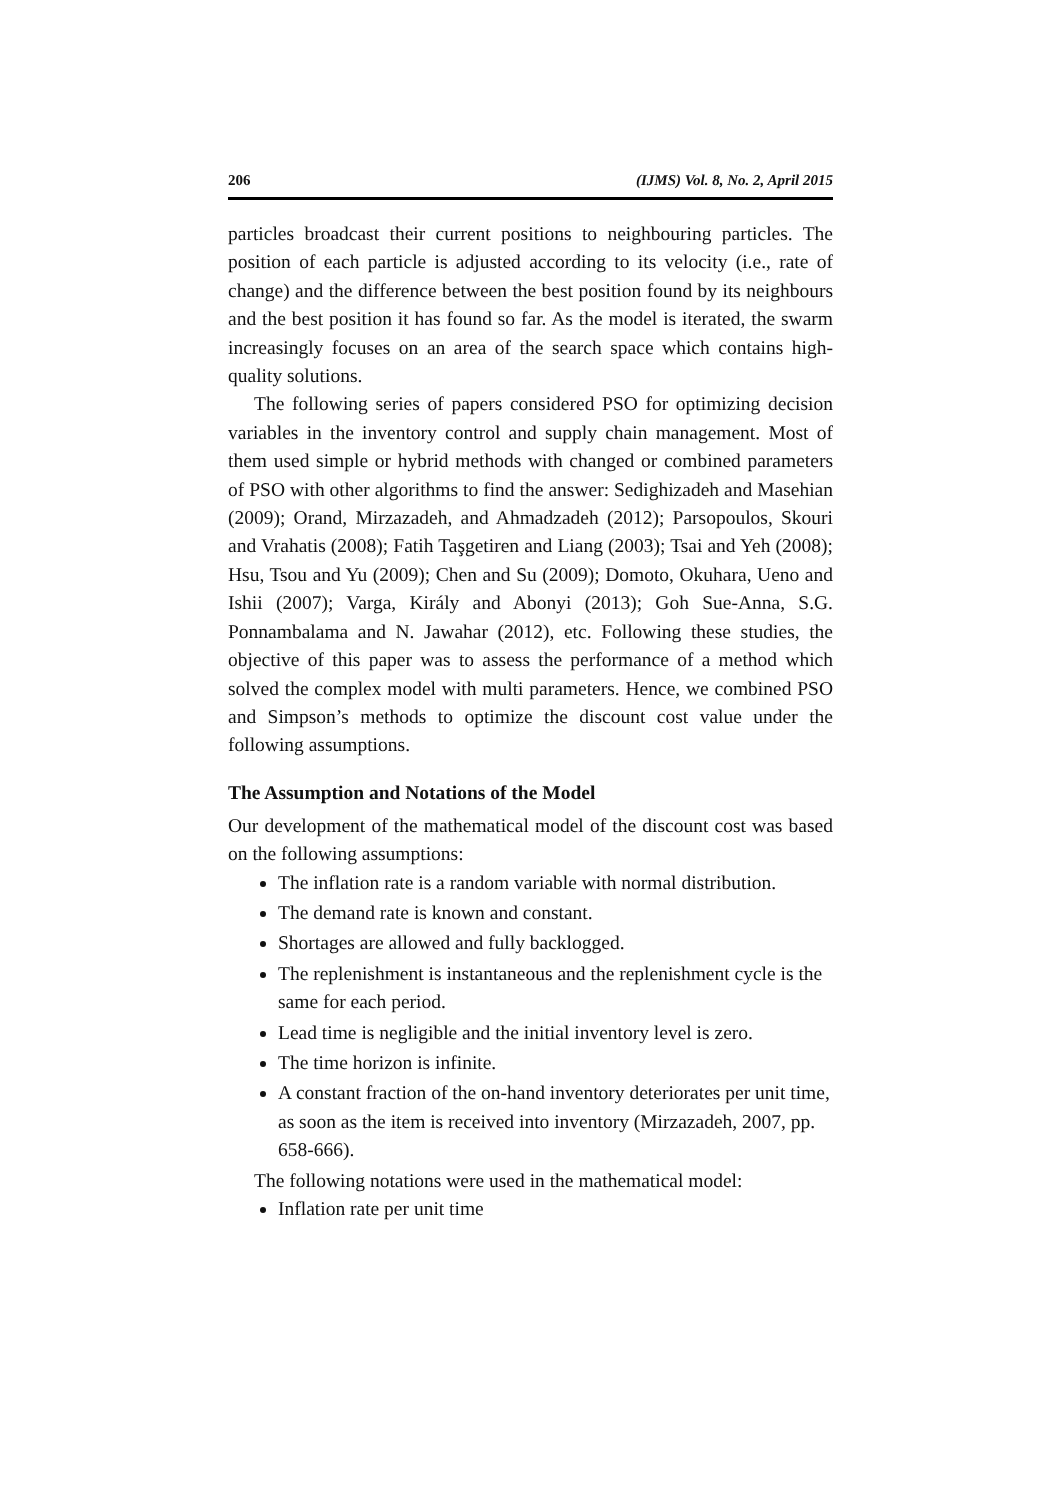206 (IJMS) Vol. 8, No. 2, April 2015
particles broadcast their current positions to neighbouring particles. The position of each particle is adjusted according to its velocity (i.e., rate of change) and the difference between the best position found by its neighbours and the best position it has found so far. As the model is iterated, the swarm increasingly focuses on an area of the search space which contains high-quality solutions.
The following series of papers considered PSO for optimizing decision variables in the inventory control and supply chain management. Most of them used simple or hybrid methods with changed or combined parameters of PSO with other algorithms to find the answer: Sedighizadeh and Masehian (2009); Orand, Mirzazadeh, and Ahmadzadeh (2012); Parsopoulos, Skouri and Vrahatis (2008); Fatih Taşgetiren and Liang (2003); Tsai and Yeh (2008); Hsu, Tsou and Yu (2009); Chen and Su (2009); Domoto, Okuhara, Ueno and Ishii (2007); Varga, Király and Abonyi (2013); Goh Sue-Anna, S.G. Ponnambalama and N. Jawahar (2012), etc. Following these studies, the objective of this paper was to assess the performance of a method which solved the complex model with multi parameters. Hence, we combined PSO and Simpson’s methods to optimize the discount cost value under the following assumptions.
The Assumption and Notations of the Model
Our development of the mathematical model of the discount cost was based on the following assumptions:
The inflation rate is a random variable with normal distribution.
The demand rate is known and constant.
Shortages are allowed and fully backlogged.
The replenishment is instantaneous and the replenishment cycle is the same for each period.
Lead time is negligible and the initial inventory level is zero.
The time horizon is infinite.
A constant fraction of the on-hand inventory deteriorates per unit time, as soon as the item is received into inventory (Mirzazadeh, 2007, pp. 658-666).
The following notations were used in the mathematical model:
Inflation rate per unit time